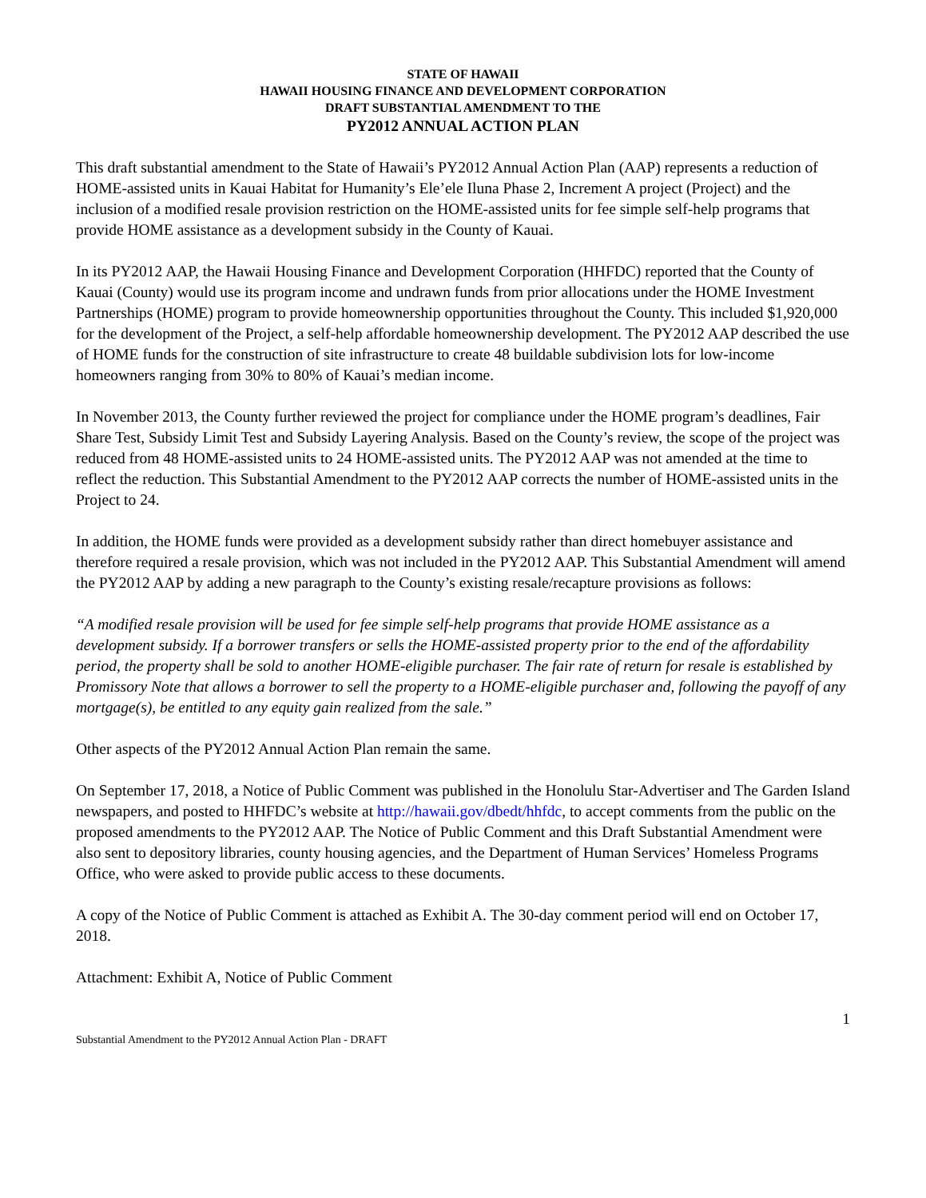STATE OF HAWAII
HAWAII HOUSING FINANCE AND DEVELOPMENT CORPORATION
DRAFT SUBSTANTIAL AMENDMENT TO THE
PY2012 ANNUAL ACTION PLAN
This draft substantial amendment to the State of Hawaii’s PY2012 Annual Action Plan (AAP) represents a reduction of HOME-assisted units in Kauai Habitat for Humanity’s Ele’ele Iluna Phase 2, Increment A project (Project) and the inclusion of a modified resale provision restriction on the HOME-assisted units for fee simple self-help programs that provide HOME assistance as a development subsidy in the County of Kauai.
In its PY2012 AAP, the Hawaii Housing Finance and Development Corporation (HHFDC) reported that the County of Kauai (County) would use its program income and undrawn funds from prior allocations under the HOME Investment Partnerships (HOME) program to provide homeownership opportunities throughout the County. This included $1,920,000 for the development of the Project, a self-help affordable homeownership development. The PY2012 AAP described the use of HOME funds for the construction of site infrastructure to create 48 buildable subdivision lots for low-income homeowners ranging from 30% to 80% of Kauai’s median income.
In November 2013, the County further reviewed the project for compliance under the HOME program’s deadlines, Fair Share Test, Subsidy Limit Test and Subsidy Layering Analysis. Based on the County’s review, the scope of the project was reduced from 48 HOME-assisted units to 24 HOME-assisted units. The PY2012 AAP was not amended at the time to reflect the reduction. This Substantial Amendment to the PY2012 AAP corrects the number of HOME-assisted units in the Project to 24.
In addition, the HOME funds were provided as a development subsidy rather than direct homebuyer assistance and therefore required a resale provision, which was not included in the PY2012 AAP. This Substantial Amendment will amend the PY2012 AAP by adding a new paragraph to the County’s existing resale/recapture provisions as follows:
“A modified resale provision will be used for fee simple self-help programs that provide HOME assistance as a development subsidy. If a borrower transfers or sells the HOME-assisted property prior to the end of the affordability period, the property shall be sold to another HOME-eligible purchaser. The fair rate of return for resale is established by Promissory Note that allows a borrower to sell the property to a HOME-eligible purchaser and, following the payoff of any mortgage(s), be entitled to any equity gain realized from the sale.”
Other aspects of the PY2012 Annual Action Plan remain the same.
On September 17, 2018, a Notice of Public Comment was published in the Honolulu Star-Advertiser and The Garden Island newspapers, and posted to HHFDC’s website at http://hawaii.gov/dbedt/hhfdc, to accept comments from the public on the proposed amendments to the PY2012 AAP. The Notice of Public Comment and this Draft Substantial Amendment were also sent to depository libraries, county housing agencies, and the Department of Human Services’ Homeless Programs Office, who were asked to provide public access to these documents.
A copy of the Notice of Public Comment is attached as Exhibit A. The 30-day comment period will end on October 17, 2018.
Attachment: Exhibit A, Notice of Public Comment
1
Substantial Amendment to the PY2012 Annual Action Plan - DRAFT